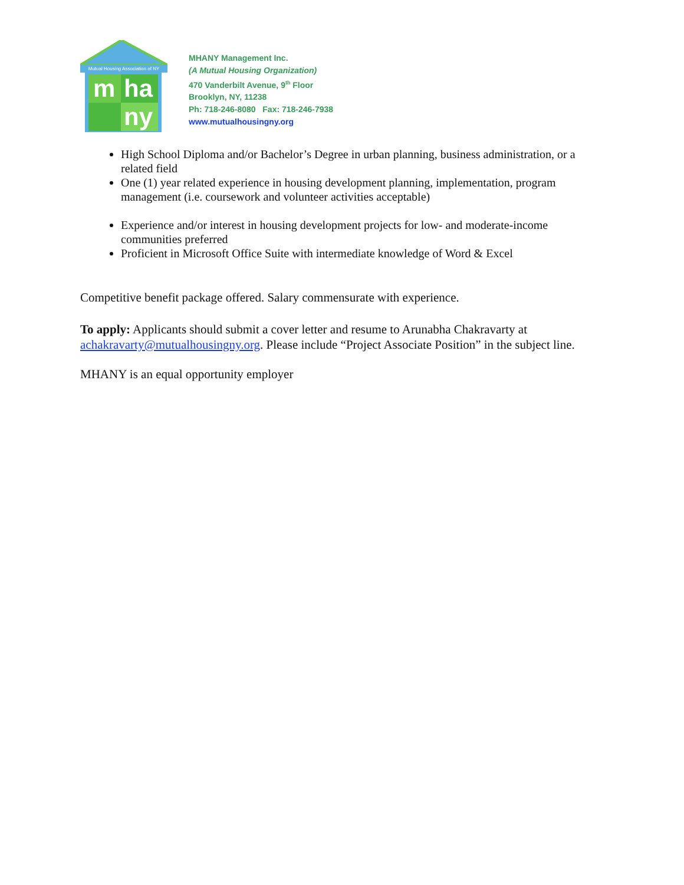Mutual Housing Association of NY
m
ha
ny
MHANY Management Inc.
(A Mutual Housing Organization)
470 Vanderbilt Avenue, 9<sup>th</sup> Floor
Brooklyn, NY, 11238
Ph: 718-246-8080 Fax: 718-246-7938
www.mutualhousingny.org
High School Diploma and/or Bachelor’s Degree in urban planning, business administration, or a related field
One (1) year related experience in housing development planning, implementation, program management (i.e. coursework and volunteer activities acceptable)
Experience and/or interest in housing development projects for low- and moderate-income communities preferred
Proficient in Microsoft Office Suite with intermediate knowledge of Word & Excel
Competitive benefit package offered. Salary commensurate with experience.
To apply: Applicants should submit a cover letter and resume to Arunabha Chakravarty at achakravarty@mutualhousingny.org. Please include “Project Associate Position” in the subject line.
MHANY is an equal opportunity employer